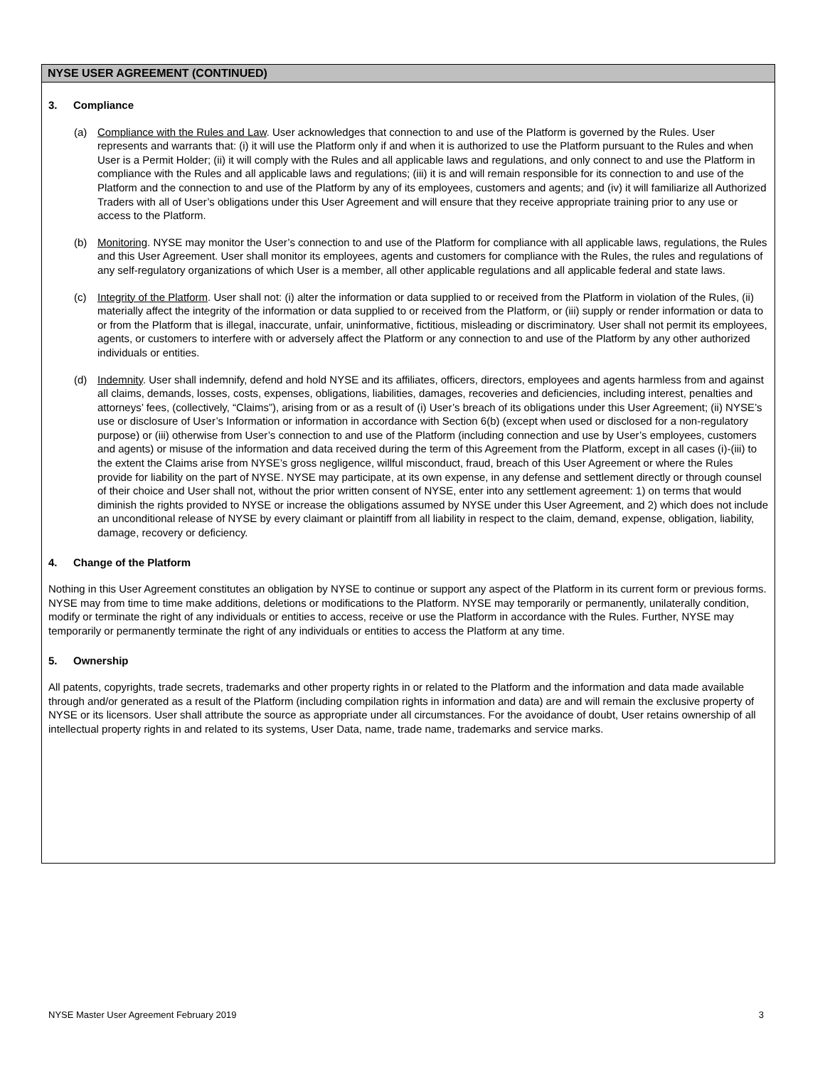NYSE USER AGREEMENT (CONTINUED)
3. Compliance
(a) Compliance with the Rules and Law. User acknowledges that connection to and use of the Platform is governed by the Rules. User represents and warrants that: (i) it will use the Platform only if and when it is authorized to use the Platform pursuant to the Rules and when User is a Permit Holder; (ii) it will comply with the Rules and all applicable laws and regulations, and only connect to and use the Platform in compliance with the Rules and all applicable laws and regulations; (iii) it is and will remain responsible for its connection to and use of the Platform and the connection to and use of the Platform by any of its employees, customers and agents; and (iv) it will familiarize all Authorized Traders with all of User’s obligations under this User Agreement and will ensure that they receive appropriate training prior to any use or access to the Platform.
(b) Monitoring. NYSE may monitor the User’s connection to and use of the Platform for compliance with all applicable laws, regulations, the Rules and this User Agreement. User shall monitor its employees, agents and customers for compliance with the Rules, the rules and regulations of any self-regulatory organizations of which User is a member, all other applicable regulations and all applicable federal and state laws.
(c) Integrity of the Platform. User shall not: (i) alter the information or data supplied to or received from the Platform in violation of the Rules, (ii) materially affect the integrity of the information or data supplied to or received from the Platform, or (iii) supply or render information or data to or from the Platform that is illegal, inaccurate, unfair, uninformative, fictitious, misleading or discriminatory. User shall not permit its employees, agents, or customers to interfere with or adversely affect the Platform or any connection to and use of the Platform by any other authorized individuals or entities.
(d) Indemnity. User shall indemnify, defend and hold NYSE and its affiliates, officers, directors, employees and agents harmless from and against all claims, demands, losses, costs, expenses, obligations, liabilities, damages, recoveries and deficiencies, including interest, penalties and attorneys’ fees, (collectively, “Claims”), arising from or as a result of (i) User’s breach of its obligations under this User Agreement; (ii) NYSE’s use or disclosure of User’s Information or information in accordance with Section 6(b) (except when used or disclosed for a non-regulatory purpose) or (iii) otherwise from User’s connection to and use of the Platform (including connection and use by User’s employees, customers and agents) or misuse of the information and data received during the term of this Agreement from the Platform, except in all cases (i)-(iii) to the extent the Claims arise from NYSE’s gross negligence, willful misconduct, fraud, breach of this User Agreement or where the Rules provide for liability on the part of NYSE. NYSE may participate, at its own expense, in any defense and settlement directly or through counsel of their choice and User shall not, without the prior written consent of NYSE, enter into any settlement agreement: 1) on terms that would diminish the rights provided to NYSE or increase the obligations assumed by NYSE under this User Agreement, and 2) which does not include an unconditional release of NYSE by every claimant or plaintiff from all liability in respect to the claim, demand, expense, obligation, liability, damage, recovery or deficiency.
4. Change of the Platform
Nothing in this User Agreement constitutes an obligation by NYSE to continue or support any aspect of the Platform in its current form or previous forms. NYSE may from time to time make additions, deletions or modifications to the Platform. NYSE may temporarily or permanently, unilaterally condition, modify or terminate the right of any individuals or entities to access, receive or use the Platform in accordance with the Rules. Further, NYSE may temporarily or permanently terminate the right of any individuals or entities to access the Platform at any time.
5. Ownership
All patents, copyrights, trade secrets, trademarks and other property rights in or related to the Platform and the information and data made available through and/or generated as a result of the Platform (including compilation rights in information and data) are and will remain the exclusive property of NYSE or its licensors. User shall attribute the source as appropriate under all circumstances. For the avoidance of doubt, User retains ownership of all intellectual property rights in and related to its systems, User Data, name, trade name, trademarks and service marks.
NYSE Master User Agreement February 2019 3